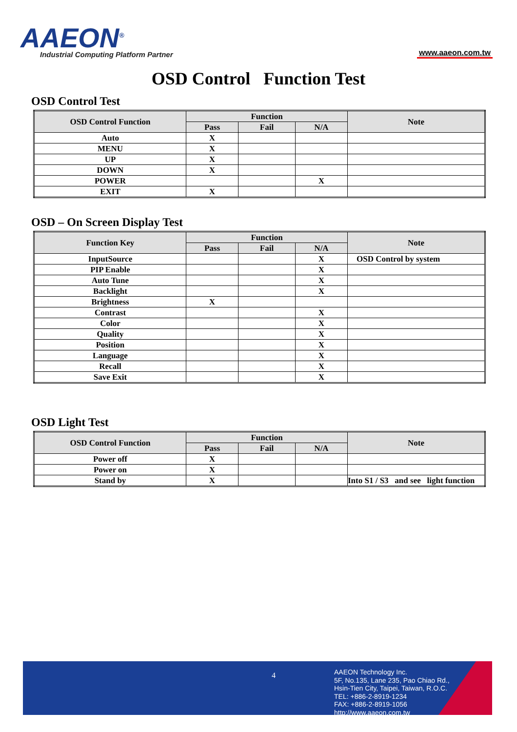AAEON<sup>®</sup>
Industrial Computing Platform Partner
www.aaeon.com.tw
OSD Control Function Test
OSD Control Test
| OSD Control Function | Function | | | Note |
| --- | --- | --- | --- | --- |
| | Pass | Fail | N/A | |
| Auto | X | | | |
| MENU | X | | | |
| UP | X | | | |
| DOWN | X | | | |
| POWER | | | X | |
| EXIT | X | | | |
OSD – On Screen Display Test
| Function Key | Function | | | Note |
| --- | --- | --- | --- | --- |
| | Pass | Fail | N/A | |
| InputSource | | | X | OSD Control by system |
| PIP Enable | | | X | |
| Auto Tune | | | X | |
| Backlight | | | X | |
| Brightness | X | | | |
| Contrast | | | X | |
| Color | | | X | |
| Quality | | | X | |
| Position | | | X | |
| Language | | | X | |
| Recall | | | X | |
| Save Exit | | | X | |
OSD Light Test
| OSD Control Function | Function | | | Note |
| --- | --- | --- | --- | --- |
| | Pass | Fail | N/A | |
| Power off | X | | | |
| Power on | X | | | |
| Stand by | X | | | Into S1 / S3 and see light function |
4
AAEON Technology Inc.
5F, No.135, Lane 235, Pao Chiao Rd.,
Hsin-Tien City, Taipei, Taiwan, R.O.C.
TEL: +886-2-8919-1234
FAX: +886-2-8919-1056
http://www.aaeon.com.tw